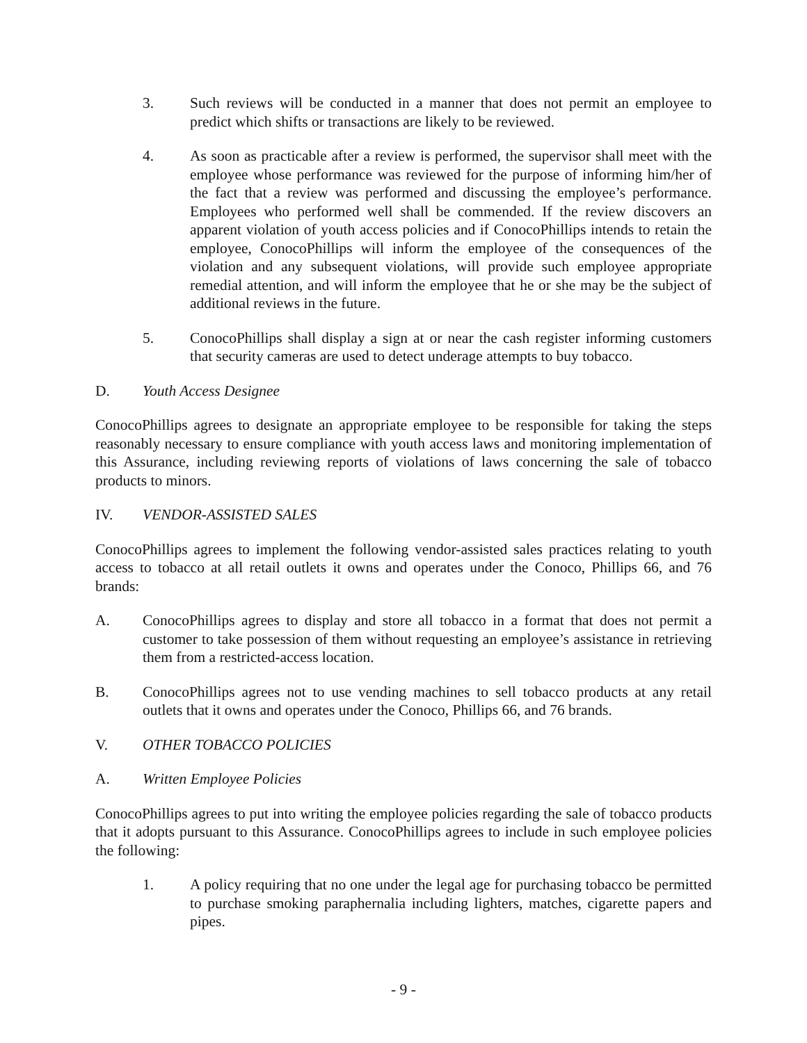3. Such reviews will be conducted in a manner that does not permit an employee to predict which shifts or transactions are likely to be reviewed.
4. As soon as practicable after a review is performed, the supervisor shall meet with the employee whose performance was reviewed for the purpose of informing him/her of the fact that a review was performed and discussing the employee’s performance. Employees who performed well shall be commended. If the review discovers an apparent violation of youth access policies and if ConocoPhillips intends to retain the employee, ConocoPhillips will inform the employee of the consequences of the violation and any subsequent violations, will provide such employee appropriate remedial attention, and will inform the employee that he or she may be the subject of additional reviews in the future.
5. ConocoPhillips shall display a sign at or near the cash register informing customers that security cameras are used to detect underage attempts to buy tobacco.
D. Youth Access Designee
ConocoPhillips agrees to designate an appropriate employee to be responsible for taking the steps reasonably necessary to ensure compliance with youth access laws and monitoring implementation of this Assurance, including reviewing reports of violations of laws concerning the sale of tobacco products to minors.
IV. VENDOR-ASSISTED SALES
ConocoPhillips agrees to implement the following vendor-assisted sales practices relating to youth access to tobacco at all retail outlets it owns and operates under the Conoco, Phillips 66, and 76 brands:
A. ConocoPhillips agrees to display and store all tobacco in a format that does not permit a customer to take possession of them without requesting an employee’s assistance in retrieving them from a restricted-access location.
B. ConocoPhillips agrees not to use vending machines to sell tobacco products at any retail outlets that it owns and operates under the Conoco, Phillips 66, and 76 brands.
V. OTHER TOBACCO POLICIES
A. Written Employee Policies
ConocoPhillips agrees to put into writing the employee policies regarding the sale of tobacco products that it adopts pursuant to this Assurance. ConocoPhillips agrees to include in such employee policies the following:
1. A policy requiring that no one under the legal age for purchasing tobacco be permitted to purchase smoking paraphernalia including lighters, matches, cigarette papers and pipes.
- 9 -